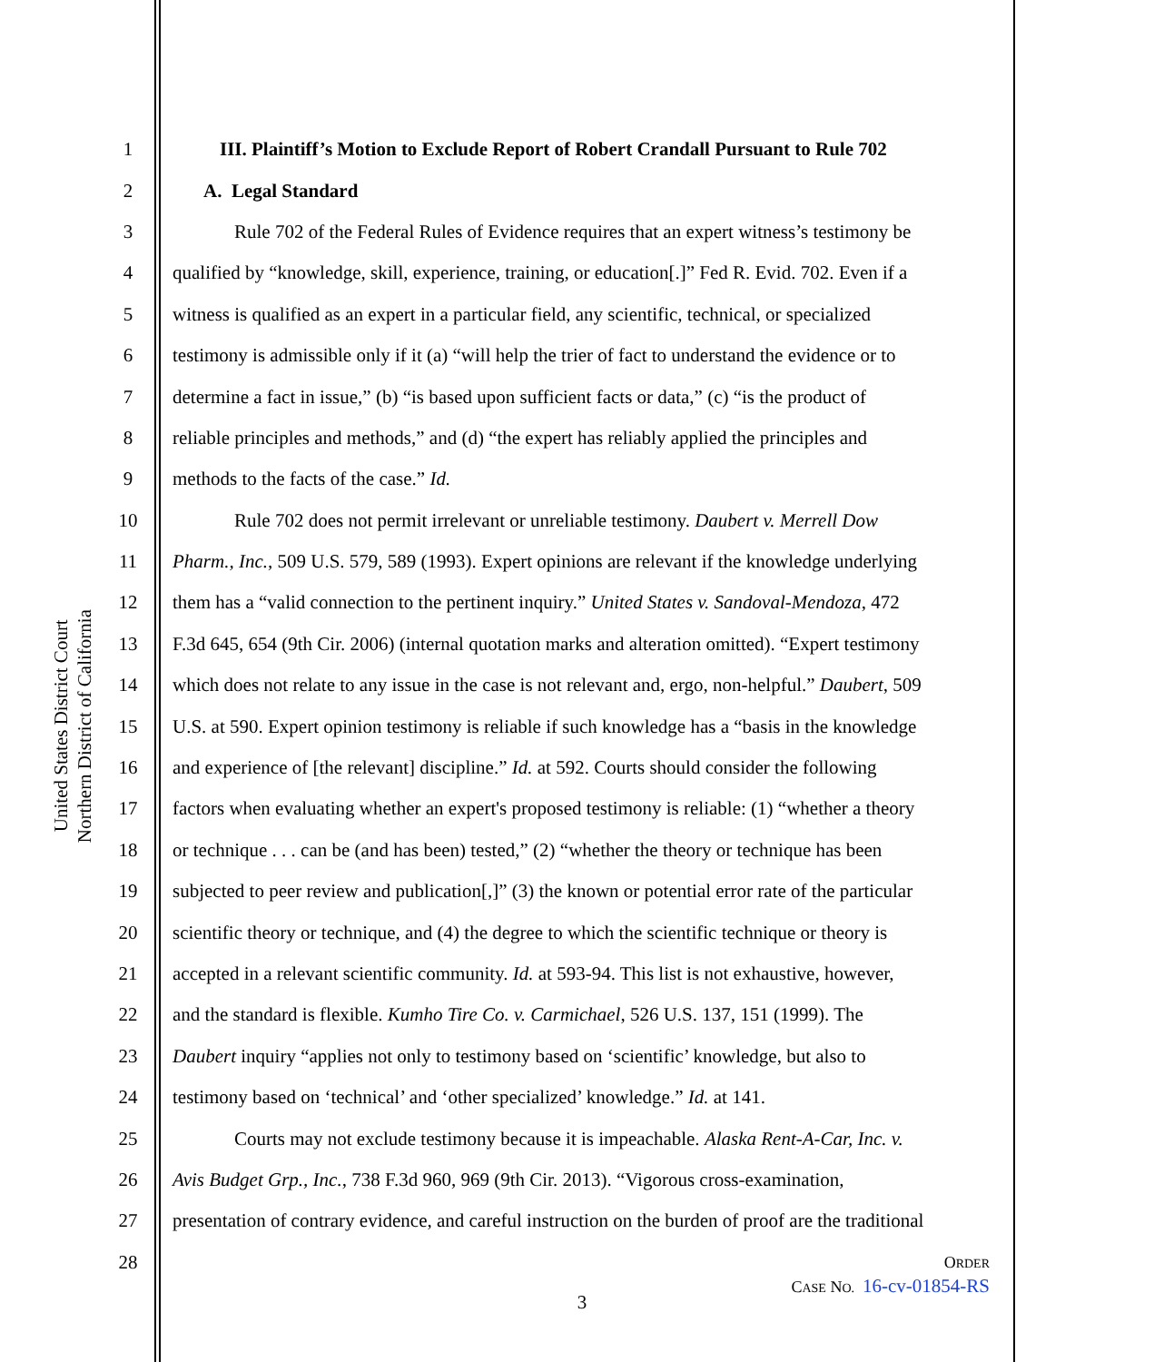United States District Court
Northern District of California
1 III. Plaintiff’s Motion to Exclude Report of Robert Crandall Pursuant to Rule 702
2 A. Legal Standard
3 Rule 702 of the Federal Rules of Evidence requires that an expert witness’s testimony be
4 qualified by “knowledge, skill, experience, training, or education[.]” Fed R. Evid. 702. Even if a
5 witness is qualified as an expert in a particular field, any scientific, technical, or specialized
6 testimony is admissible only if it (a) “will help the trier of fact to understand the evidence or to
7 determine a fact in issue,” (b) “is based upon sufficient facts or data,” (c) “is the product of
8 reliable principles and methods,” and (d) “the expert has reliably applied the principles and
9 methods to the facts of the case.” Id.
10 Rule 702 does not permit irrelevant or unreliable testimony. Daubert v. Merrell Dow
11 Pharm., Inc., 509 U.S. 579, 589 (1993). Expert opinions are relevant if the knowledge underlying
12 them has a “valid connection to the pertinent inquiry.” United States v. Sandoval-Mendoza, 472
13 F.3d 645, 654 (9th Cir. 2006) (internal quotation marks and alteration omitted). “Expert testimony
14 which does not relate to any issue in the case is not relevant and, ergo, non-helpful.” Daubert, 509
15 U.S. at 590. Expert opinion testimony is reliable if such knowledge has a “basis in the knowledge
16 and experience of [the relevant] discipline.” Id. at 592. Courts should consider the following
17 factors when evaluating whether an expert's proposed testimony is reliable: (1) “whether a theory
18 or technique . . . can be (and has been) tested,” (2) “whether the theory or technique has been
19 subjected to peer review and publication[,]” (3) the known or potential error rate of the particular
20 scientific theory or technique, and (4) the degree to which the scientific technique or theory is
21 accepted in a relevant scientific community. Id. at 593-94. This list is not exhaustive, however,
22 and the standard is flexible. Kumho Tire Co. v. Carmichael, 526 U.S. 137, 151 (1999). The
23 Daubert inquiry “applies not only to testimony based on ‘scientific’ knowledge, but also to
24 testimony based on ‘technical’ and ‘other specialized’ knowledge.” Id. at 141.
25 Courts may not exclude testimony because it is impeachable. Alaska Rent-A-Car, Inc. v.
26 Avis Budget Grp., Inc., 738 F.3d 960, 969 (9th Cir. 2013). “Vigorous cross-examination,
27 presentation of contrary evidence, and careful instruction on the burden of proof are the traditional
28
ORDER
CASE NO. 16-cv-01854-RS
3